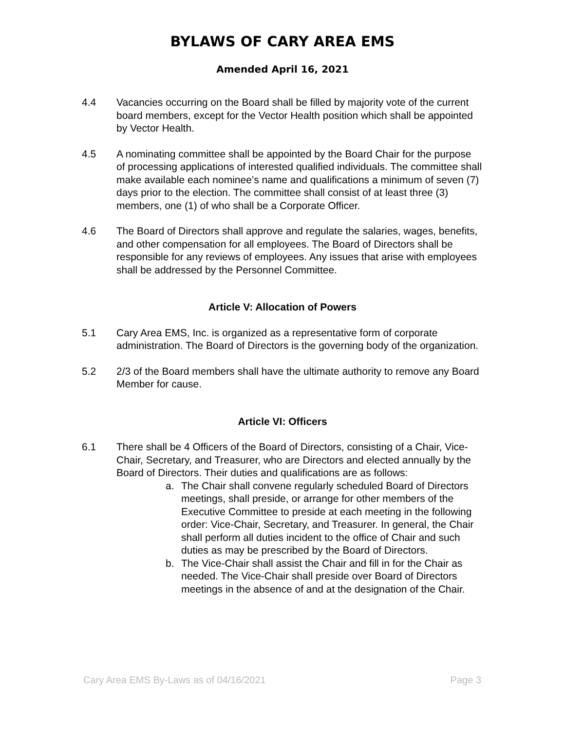BYLAWS OF CARY AREA EMS
Amended April 16, 2021
4.4 Vacancies occurring on the Board shall be filled by majority vote of the current board members, except for the Vector Health position which shall be appointed by Vector Health.
4.5 A nominating committee shall be appointed by the Board Chair for the purpose of processing applications of interested qualified individuals. The committee shall make available each nominee’s name and qualifications a minimum of seven (7) days prior to the election. The committee shall consist of at least three (3) members, one (1) of who shall be a Corporate Officer.
4.6 The Board of Directors shall approve and regulate the salaries, wages, benefits, and other compensation for all employees. The Board of Directors shall be responsible for any reviews of employees. Any issues that arise with employees shall be addressed by the Personnel Committee.
Article V: Allocation of Powers
5.1 Cary Area EMS, Inc. is organized as a representative form of corporate administration. The Board of Directors is the governing body of the organization.
5.2 2/3 of the Board members shall have the ultimate authority to remove any Board Member for cause.
Article VI: Officers
6.1 There shall be 4 Officers of the Board of Directors, consisting of a Chair, Vice-Chair, Secretary, and Treasurer, who are Directors and elected annually by the Board of Directors. Their duties and qualifications are as follows:
a. The Chair shall convene regularly scheduled Board of Directors meetings, shall preside, or arrange for other members of the Executive Committee to preside at each meeting in the following order: Vice-Chair, Secretary, and Treasurer. In general, the Chair shall perform all duties incident to the office of Chair and such duties as may be prescribed by the Board of Directors.
b. The Vice-Chair shall assist the Chair and fill in for the Chair as needed. The Vice-Chair shall preside over Board of Directors meetings in the absence of and at the designation of the Chair.
Cary Area EMS By-Laws as of 04/16/2021 Page 3